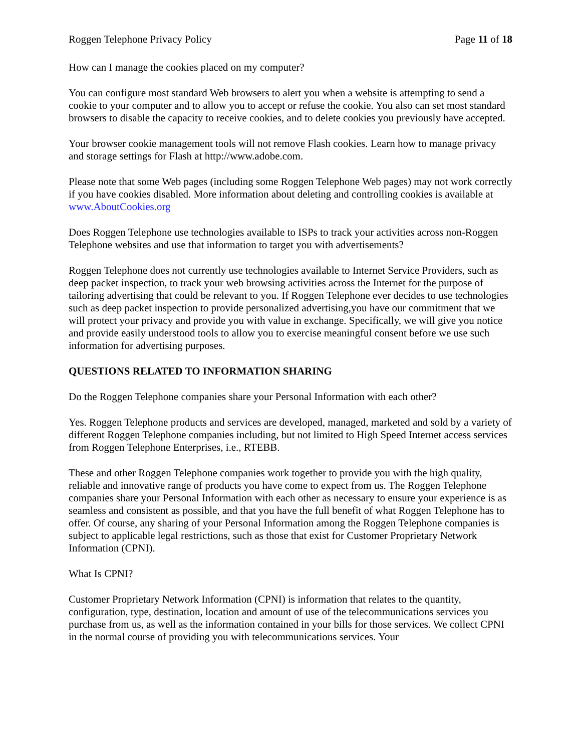Roggen Telephone Privacy Policy Page 11 of 18
How can I manage the cookies placed on my computer?
You can configure most standard Web browsers to alert you when a website is attempting to send a cookie to your computer and to allow you to accept or refuse the cookie. You also can set most standard browsers to disable the capacity to receive cookies, and to delete cookies you previously have accepted.
Your browser cookie management tools will not remove Flash cookies. Learn how to manage privacy and storage settings for Flash at http://www.adobe.com.
Please note that some Web pages (including some Roggen Telephone Web pages) may not work correctly if you have cookies disabled. More information about deleting and controlling cookies is available at www.AboutCookies.org
Does Roggen Telephone use technologies available to ISPs to track your activities across non-Roggen Telephone websites and use that information to target you with advertisements?
Roggen Telephone does not currently use technologies available to Internet Service Providers, such as deep packet inspection, to track your web browsing activities across the Internet for the purpose of tailoring advertising that could be relevant to you. If Roggen Telephone ever decides to use technologies such as deep packet inspection to provide personalized advertising,you have our commitment that we will protect your privacy and provide you with value in exchange. Specifically, we will give you notice and provide easily understood tools to allow you to exercise meaningful consent before we use such information for advertising purposes.
QUESTIONS RELATED TO INFORMATION SHARING
Do the Roggen Telephone companies share your Personal Information with each other?
Yes. Roggen Telephone products and services are developed, managed, marketed and sold by a variety of different Roggen Telephone companies including, but not limited to High Speed Internet access services from Roggen Telephone Enterprises, i.e., RTEBB.
These and other Roggen Telephone companies work together to provide you with the high quality, reliable and innovative range of products you have come to expect from us. The Roggen Telephone companies share your Personal Information with each other as necessary to ensure your experience is as seamless and consistent as possible, and that you have the full benefit of what Roggen Telephone has to offer. Of course, any sharing of your Personal Information among the Roggen Telephone companies is subject to applicable legal restrictions, such as those that exist for Customer Proprietary Network Information (CPNI).
What Is CPNI?
Customer Proprietary Network Information (CPNI) is information that relates to the quantity, configuration, type, destination, location and amount of use of the telecommunications services you purchase from us, as well as the information contained in your bills for those services. We collect CPNI in the normal course of providing you with telecommunications services. Your